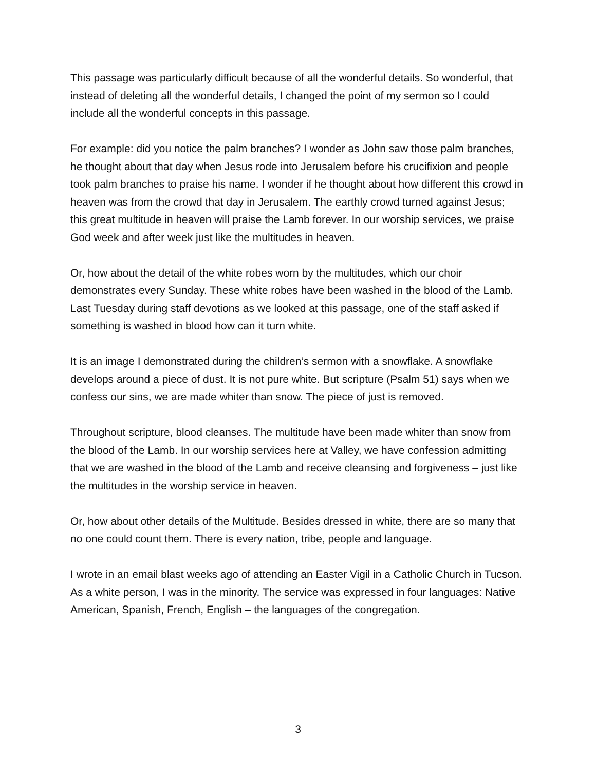This passage was particularly difficult because of all the wonderful details. So wonderful, that instead of deleting all the wonderful details, I changed the point of my sermon so I could include all the wonderful concepts in this passage.
For example: did you notice the palm branches? I wonder as John saw those palm branches, he thought about that day when Jesus rode into Jerusalem before his crucifixion and people took palm branches to praise his name. I wonder if he thought about how different this crowd in heaven was from the crowd that day in Jerusalem. The earthly crowd turned against Jesus; this great multitude in heaven will praise the Lamb forever. In our worship services, we praise God week and after week just like the multitudes in heaven.
Or, how about the detail of the white robes worn by the multitudes, which our choir demonstrates every Sunday. These white robes have been washed in the blood of the Lamb. Last Tuesday during staff devotions as we looked at this passage, one of the staff asked if something is washed in blood how can it turn white.
It is an image I demonstrated during the children’s sermon with a snowflake. A snowflake develops around a piece of dust. It is not pure white. But scripture (Psalm 51) says when we confess our sins, we are made whiter than snow. The piece of just is removed.
Throughout scripture, blood cleanses. The multitude have been made whiter than snow from the blood of the Lamb. In our worship services here at Valley, we have confession admitting that we are washed in the blood of the Lamb and receive cleansing and forgiveness – just like the multitudes in the worship service in heaven.
Or, how about other details of the Multitude. Besides dressed in white, there are so many that no one could count them. There is every nation, tribe, people and language.
I wrote in an email blast weeks ago of attending an Easter Vigil in a Catholic Church in Tucson. As a white person, I was in the minority. The service was expressed in four languages: Native American, Spanish, French, English – the languages of the congregation.
3